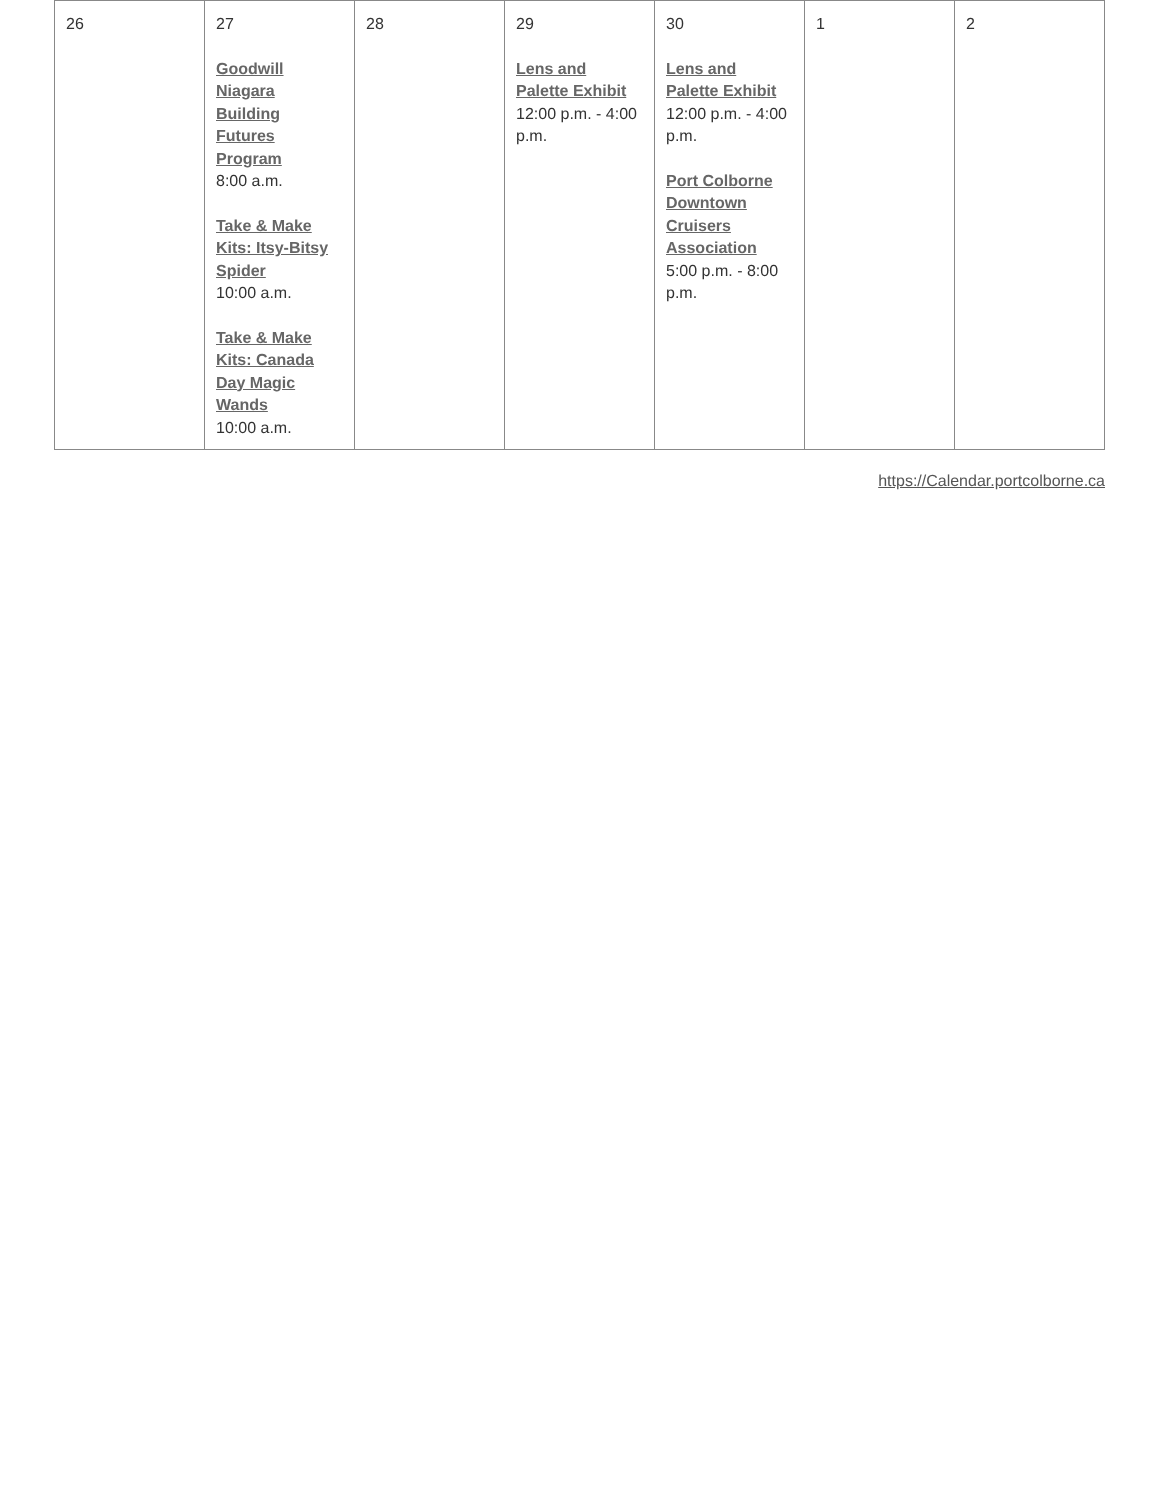| 26 | 27 Goodwill Niagara Building Futures Program 8:00 a.m. Take & Make Kits: Itsy-Bitsy Spider 10:00 a.m. Take & Make Kits: Canada Day Magic Wands 10:00 a.m. | 28 | 29 Lens and Palette Exhibit 12:00 p.m. - 4:00 p.m. | 30 Lens and Palette Exhibit 12:00 p.m. - 4:00 p.m. Port Colborne Downtown Cruisers Association 5:00 p.m. - 8:00 p.m. | 1 | 2 |
https://Calendar.portcolborne.ca